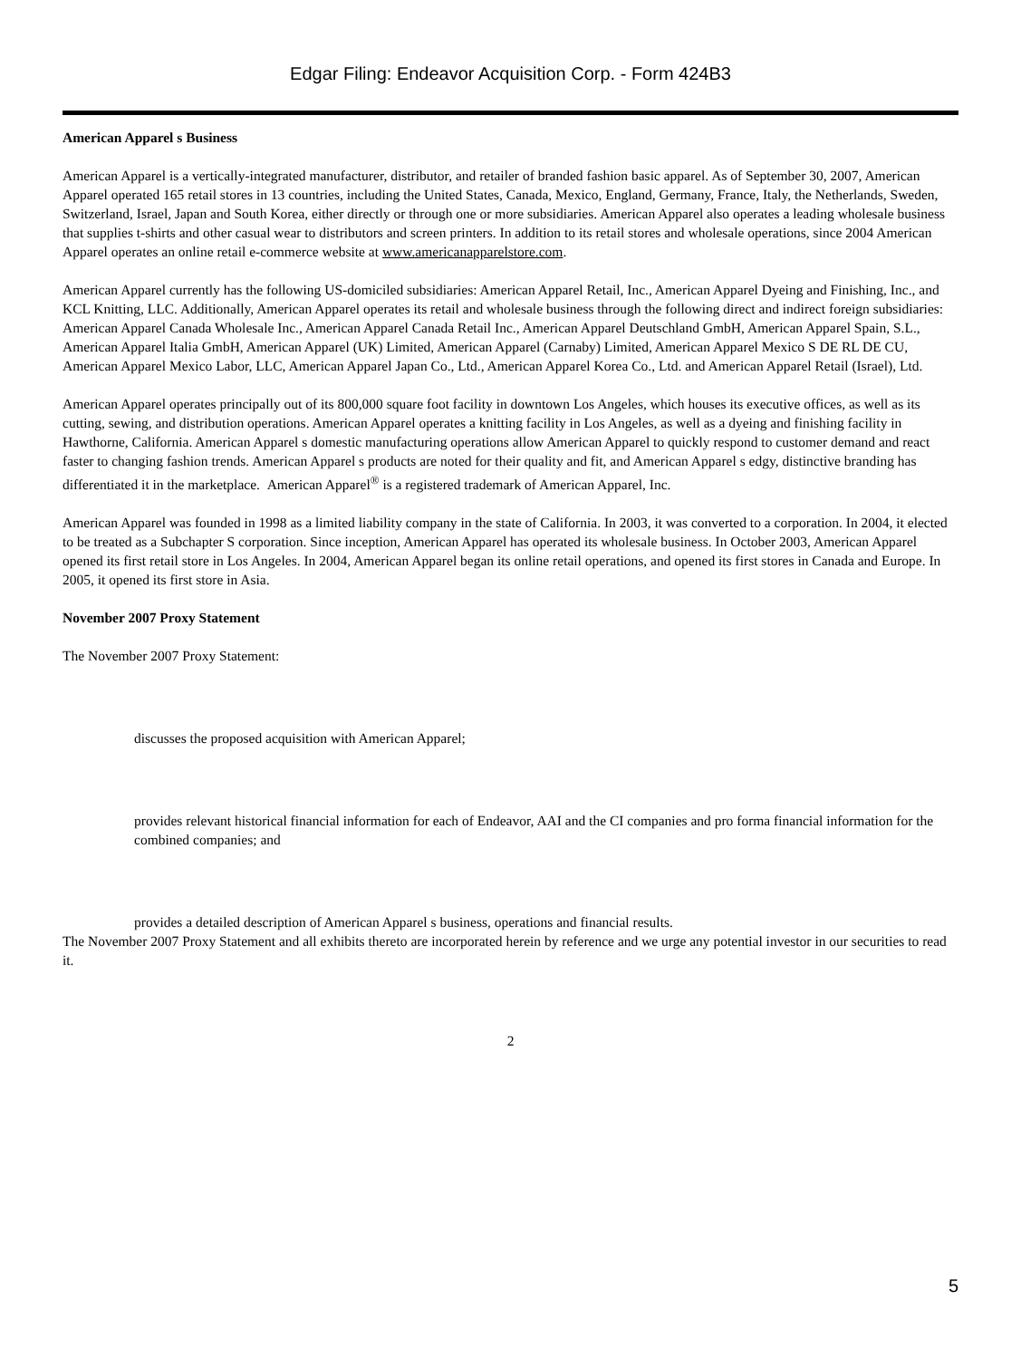Edgar Filing: Endeavor Acquisition Corp. - Form 424B3
American Apparel s Business
American Apparel is a vertically-integrated manufacturer, distributor, and retailer of branded fashion basic apparel. As of September 30, 2007, American Apparel operated 165 retail stores in 13 countries, including the United States, Canada, Mexico, England, Germany, France, Italy, the Netherlands, Sweden, Switzerland, Israel, Japan and South Korea, either directly or through one or more subsidiaries. American Apparel also operates a leading wholesale business that supplies t-shirts and other casual wear to distributors and screen printers. In addition to its retail stores and wholesale operations, since 2004 American Apparel operates an online retail e-commerce website at www.americanapparelstore.com.
American Apparel currently has the following US-domiciled subsidiaries: American Apparel Retail, Inc., American Apparel Dyeing and Finishing, Inc., and KCL Knitting, LLC. Additionally, American Apparel operates its retail and wholesale business through the following direct and indirect foreign subsidiaries: American Apparel Canada Wholesale Inc., American Apparel Canada Retail Inc., American Apparel Deutschland GmbH, American Apparel Spain, S.L., American Apparel Italia GmbH, American Apparel (UK) Limited, American Apparel (Carnaby) Limited, American Apparel Mexico S DE RL DE CU, American Apparel Mexico Labor, LLC, American Apparel Japan Co., Ltd., American Apparel Korea Co., Ltd. and American Apparel Retail (Israel), Ltd.
American Apparel operates principally out of its 800,000 square foot facility in downtown Los Angeles, which houses its executive offices, as well as its cutting, sewing, and distribution operations. American Apparel operates a knitting facility in Los Angeles, as well as a dyeing and finishing facility in Hawthorne, California. American Apparel s domestic manufacturing operations allow American Apparel to quickly respond to customer demand and react faster to changing fashion trends. American Apparel s products are noted for their quality and fit, and American Apparel s edgy, distinctive branding has differentiated it in the marketplace. American Apparel<sup>®</sup> is a registered trademark of American Apparel, Inc.
American Apparel was founded in 1998 as a limited liability company in the state of California. In 2003, it was converted to a corporation. In 2004, it elected to be treated as a Subchapter S corporation. Since inception, American Apparel has operated its wholesale business. In October 2003, American Apparel opened its first retail store in Los Angeles. In 2004, American Apparel began its online retail operations, and opened its first stores in Canada and Europe. In 2005, it opened its first store in Asia.
November 2007 Proxy Statement
The November 2007 Proxy Statement:
discusses the proposed acquisition with American Apparel;
provides relevant historical financial information for each of Endeavor, AAI and the CI companies and pro forma financial information for the combined companies; and
provides a detailed description of American Apparel s business, operations and financial results.
The November 2007 Proxy Statement and all exhibits thereto are incorporated herein by reference and we urge any potential investor in our securities to read it.
2
5